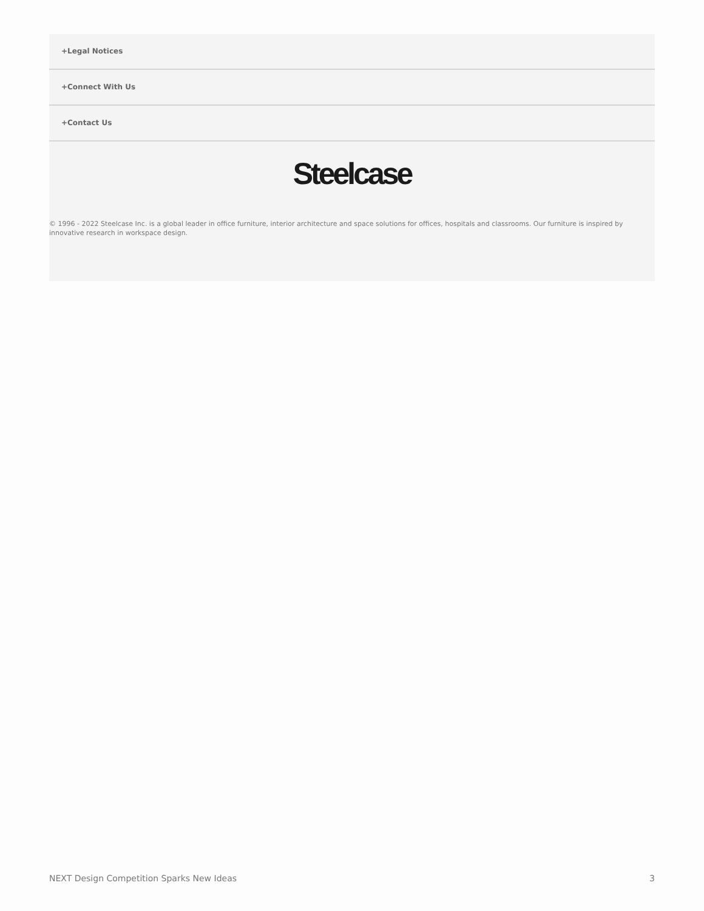+Legal Notices
+Connect With Us
+Contact Us
Steelcase
© 1996 - 2022 Steelcase Inc. is a global leader in office furniture, interior architecture and space solutions for offices, hospitals and classrooms. Our furniture is inspired by innovative research in workspace design.
NEXT Design Competition Sparks New Ideas 3